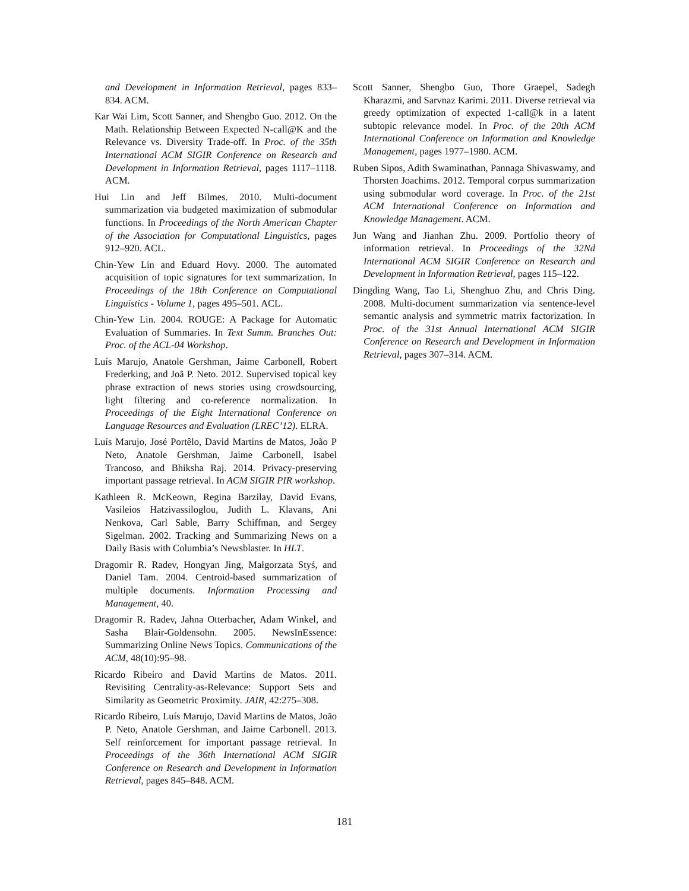and Development in Information Retrieval, pages 833–834. ACM.
Kar Wai Lim, Scott Sanner, and Shengbo Guo. 2012. On the Math. Relationship Between Expected N-call@K and the Relevance vs. Diversity Trade-off. In Proc. of the 35th International ACM SIGIR Conference on Research and Development in Information Retrieval, pages 1117–1118. ACM.
Hui Lin and Jeff Bilmes. 2010. Multi-document summarization via budgeted maximization of submodular functions. In Proceedings of the North American Chapter of the Association for Computational Linguistics, pages 912–920. ACL.
Chin-Yew Lin and Eduard Hovy. 2000. The automated acquisition of topic signatures for text summarization. In Proceedings of the 18th Conference on Computational Linguistics - Volume 1, pages 495–501. ACL.
Chin-Yew Lin. 2004. ROUGE: A Package for Automatic Evaluation of Summaries. In Text Summ. Branches Out: Proc. of the ACL-04 Workshop.
Luís Marujo, Anatole Gershman, Jaime Carbonell, Robert Frederking, and Joã P. Neto. 2012. Supervised topical key phrase extraction of news stories using crowdsourcing, light filtering and co-reference normalization. In Proceedings of the Eight International Conference on Language Resources and Evaluation (LREC’12). ELRA.
Luís Marujo, José Portêlo, David Martins de Matos, João P Neto, Anatole Gershman, Jaime Carbonell, Isabel Trancoso, and Bhiksha Raj. 2014. Privacy-preserving important passage retrieval. In ACM SIGIR PIR workshop.
Kathleen R. McKeown, Regina Barzilay, David Evans, Vasileios Hatzivassiloglou, Judith L. Klavans, Ani Nenkova, Carl Sable, Barry Schiffman, and Sergey Sigelman. 2002. Tracking and Summarizing News on a Daily Basis with Columbia’s Newsblaster. In HLT.
Dragomir R. Radev, Hongyan Jing, Małgorzata Styś, and Daniel Tam. 2004. Centroid-based summarization of multiple documents. Information Processing and Management, 40.
Dragomir R. Radev, Jahna Otterbacher, Adam Winkel, and Sasha Blair-Goldensohn. 2005. NewsInEssence: Summarizing Online News Topics. Communications of the ACM, 48(10):95–98.
Ricardo Ribeiro and David Martins de Matos. 2011. Revisiting Centrality-as-Relevance: Support Sets and Similarity as Geometric Proximity. JAIR, 42:275–308.
Ricardo Ribeiro, Luís Marujo, David Martins de Matos, João P. Neto, Anatole Gershman, and Jaime Carbonell. 2013. Self reinforcement for important passage retrieval. In Proceedings of the 36th International ACM SIGIR Conference on Research and Development in Information Retrieval, pages 845–848. ACM.
Scott Sanner, Shengbo Guo, Thore Graepel, Sadegh Kharazmi, and Sarvnaz Karimi. 2011. Diverse retrieval via greedy optimization of expected 1-call@k in a latent subtopic relevance model. In Proc. of the 20th ACM International Conference on Information and Knowledge Management, pages 1977–1980. ACM.
Ruben Sipos, Adith Swaminathan, Pannaga Shivaswamy, and Thorsten Joachims. 2012. Temporal corpus summarization using submodular word coverage. In Proc. of the 21st ACM International Conference on Information and Knowledge Management. ACM.
Jun Wang and Jianhan Zhu. 2009. Portfolio theory of information retrieval. In Proceedings of the 32Nd International ACM SIGIR Conference on Research and Development in Information Retrieval, pages 115–122.
Dingding Wang, Tao Li, Shenghuo Zhu, and Chris Ding. 2008. Multi-document summarization via sentence-level semantic analysis and symmetric matrix factorization. In Proc. of the 31st Annual International ACM SIGIR Conference on Research and Development in Information Retrieval, pages 307–314. ACM.
181